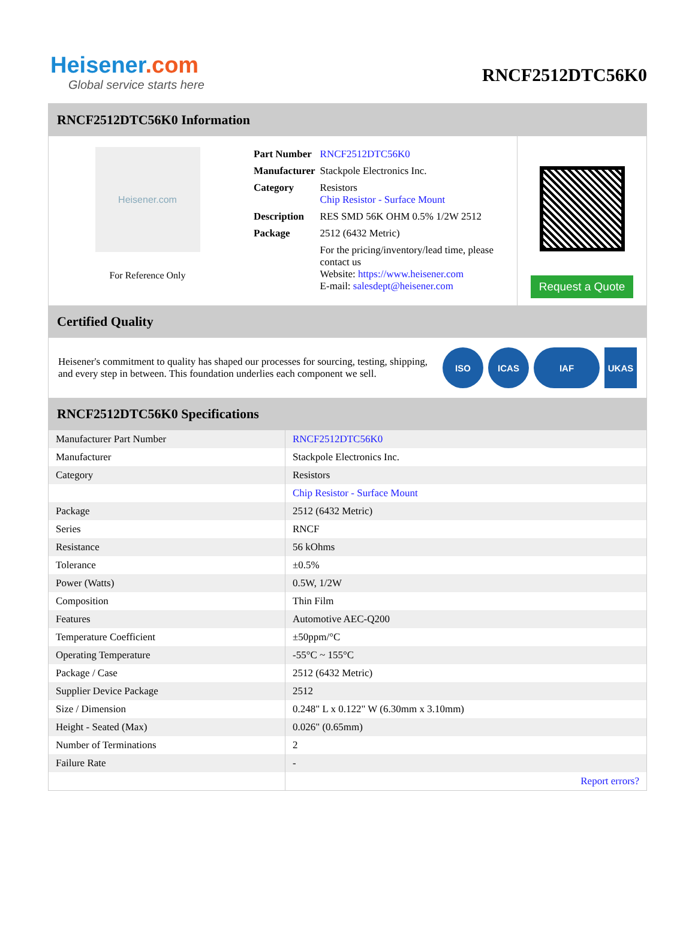Heisener.com
Global service starts here
RNCF2512DTC56K0
RNCF2512DTC56K0 Information
Heisener.com
For Reference Only
| Part Number | RNCF2512DTC56K0 |
| Manufacturer | Stackpole Electronics Inc. |
| Category | Resistors Chip Resistor - Surface Mount |
| Description | RES SMD 56K OHM 0.5% 1/2W 2512 |
| Package | 2512 (6432 Metric) |
| | For the pricing/inventory/lead time, please contact us Website: https://www.heisener.com E-mail: salesdept@heisener.com |
Request a Quote
Certified Quality
Heisener's commitment to quality has shaped our processes for sourcing, testing, shipping, and every step in between. This foundation underlies each component we sell.
ISO ICAS IAF UKAS
RNCF2512DTC56K0 Specifications
| Manufacturer Part Number | RNCF2512DTC56K0 |
| Manufacturer | Stackpole Electronics Inc. |
| Category | Resistors |
| | Chip Resistor - Surface Mount |
| Package | 2512 (6432 Metric) |
| Series | RNCF |
| Resistance | 56 kOhms |
| Tolerance | ±0.5% |
| Power (Watts) | 0.5W, 1/2W |
| Composition | Thin Film |
| Features | Automotive AEC-Q200 |
| Temperature Coefficient | ±50ppm/°C |
| Operating Temperature | -55°C ~ 155°C |
| Package / Case | 2512 (6432 Metric) |
| Supplier Device Package | 2512 |
| Size / Dimension | 0.248" L x 0.122" W (6.30mm x 3.10mm) |
| Height - Seated (Max) | 0.026" (0.65mm) |
| Number of Terminations | 2 |
| Failure Rate | - |
| | Report errors? |